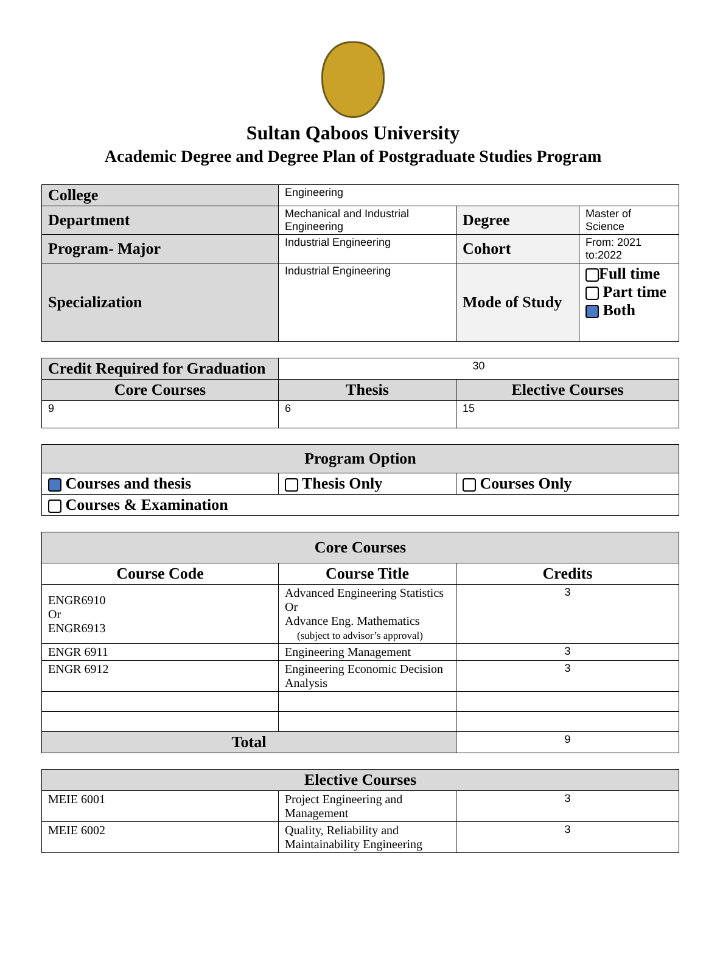Sultan Qaboos University
Academic Degree and Degree Plan of Postgraduate Studies Program
| College | Engineering | | |
| Department | Mechanical and Industrial Engineering | Degree | Master of Science |
| Program- Major | Industrial Engineering | Cohort | From: 2021 to:2022 |
| Specialization | Industrial Engineering | Mode of Study | Full time Part time Both |
| Credit Required for Graduation | 30 | |
| Core Courses | Thesis | Elective Courses |
| 9 | 6 | 15 |
| Program Option | | |
| Courses and thesis | Thesis Only | Courses Only |
| Courses & Examination | | |
| Core Courses | | |
| Course Code | Course Title | Credits |
| ENGR6910 Or ENGR6913 | Advanced Engineering Statistics Or Advance Eng. Mathematics (subject to advisor’s approval) | 3 |
| ENGR 6911 | Engineering Management | 3 |
| ENGR 6912 | Engineering Economic Decision Analysis | 3 |
| Total | | 9 |
| Elective Courses | | |
| MEIE 6001 | Project Engineering and Management | 3 |
| MEIE 6002 | Quality, Reliability and Maintainability Engineering | 3 |